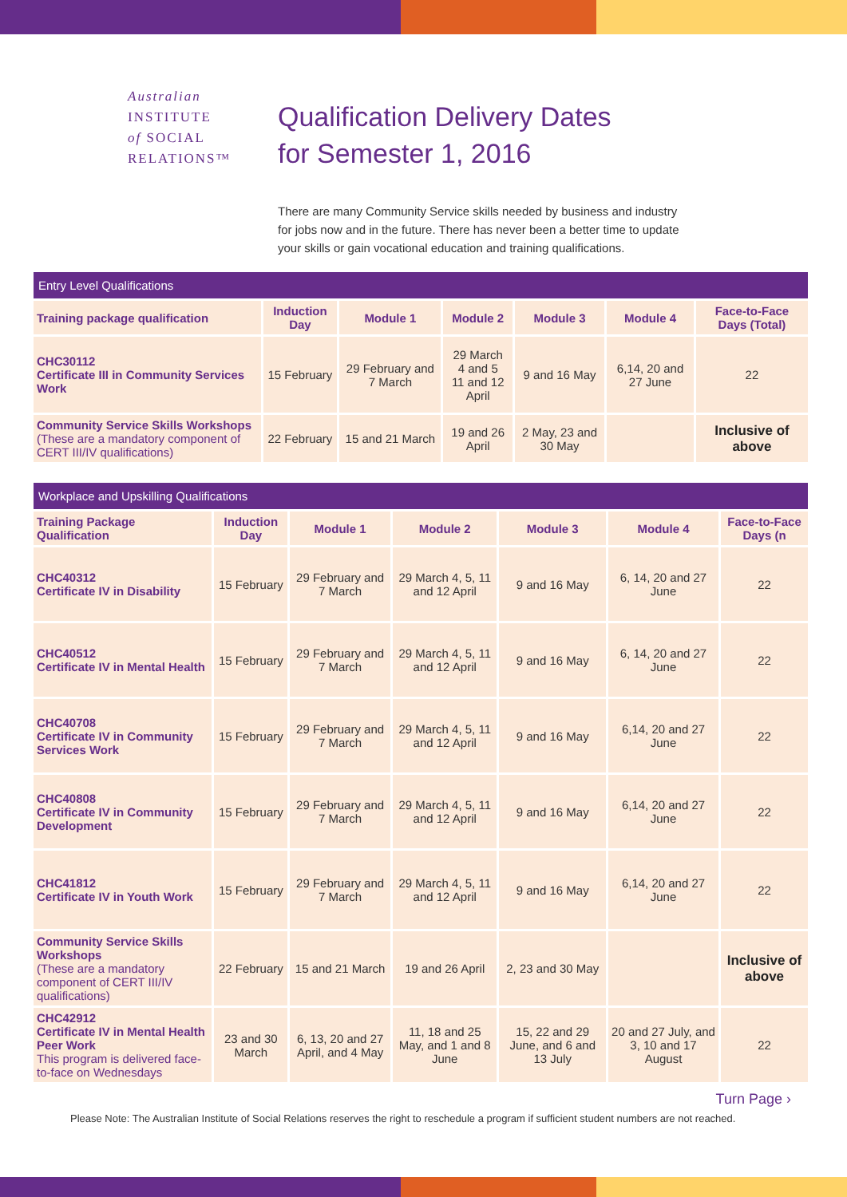Australian
INSTITUTE
of SOCIAL
RELATIONS™
Qualification Delivery Dates
for Semester 1, 2016
There are many Community Service skills needed by business and industry for jobs now and in the future. There has never been a better time to update your skills or gain vocational education and training qualifications.
| Entry Level Qualifications | | | | | | |
| --- | --- | --- | --- | --- | --- | --- |
| Training package qualification | Induction Day | Module 1 | Module 2 | Module 3 | Module 4 | Face-to-Face Days (Total) |
| CHC30112 Certificate III in Community Services Work | 15 February | 29 February and 7 March | 29 March 4 and 5 11 and 12 April | 9 and 16 May | 6,14, 20 and 27 June | 22 |
| Community Service Skills Workshops (These are a mandatory component of CERT III/IV qualifications) | 22 February | 15 and 21 March | 19 and 26 April | 2 May, 23 and 30 May | | Inclusive of above |
| Workplace and Upskilling Qualifications | | | | | | |
| --- | --- | --- | --- | --- | --- | --- |
| Training Package Qualification | Induction Day | Module 1 | Module 2 | Module 3 | Module 4 | Face-to-Face Days (n |
| CHC40312 Certificate IV in Disability | 15 February | 29 February and 7 March | 29 March 4, 5, 11 and 12 April | 9 and 16 May | 6, 14, 20 and 27 June | 22 |
| CHC40512 Certificate IV in Mental Health | 15 February | 29 February and 7 March | 29 March 4, 5, 11 and 12 April | 9 and 16 May | 6, 14, 20 and 27 June | 22 |
| CHC40708 Certificate IV in Community Services Work | 15 February | 29 February and 7 March | 29 March 4, 5, 11 and 12 April | 9 and 16 May | 6,14, 20 and 27 June | 22 |
| CHC40808 Certificate IV in Community Development | 15 February | 29 February and 7 March | 29 March 4, 5, 11 and 12 April | 9 and 16 May | 6,14, 20 and 27 June | 22 |
| CHC41812 Certificate IV in Youth Work | 15 February | 29 February and 7 March | 29 March 4, 5, 11 and 12 April | 9 and 16 May | 6,14, 20 and 27 June | 22 |
| Community Service Skills Workshops (These are a mandatory component of CERT III/IV qualifications) | 22 February | 15 and 21 March | 19 and 26 April | 2, 23 and 30 May | | Inclusive of above |
| CHC42912 Certificate IV in Mental Health Peer Work This program is delivered face-to-face on Wednesdays | 23 and 30 March | 6, 13, 20 and 27 April, and 4 May | 11, 18 and 25 May, and 1 and 8 June | 15, 22 and 29 June, and 6 and 13 July | 20 and 27 July, and 3, 10 and 17 August | 22 |
Turn Page ›
Please Note: The Australian Institute of Social Relations reserves the right to reschedule a program if sufficient student numbers are not reached.